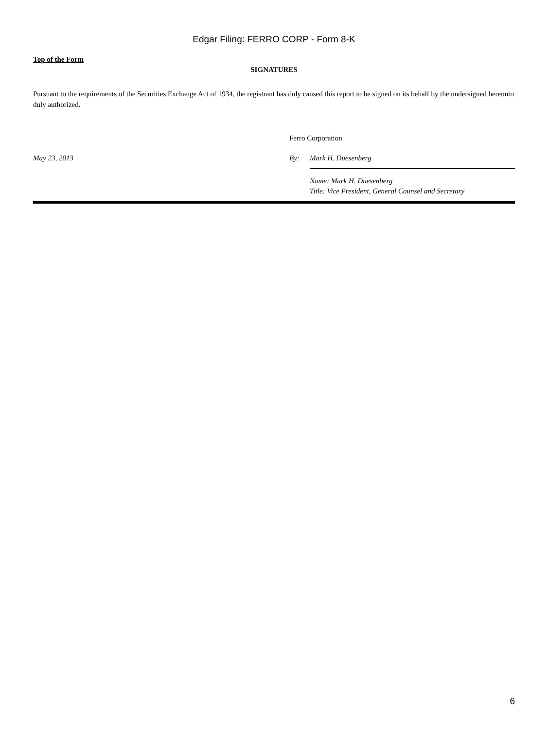Edgar Filing: FERRO CORP - Form 8-K
Top of the Form
SIGNATURES
Pursuant to the requirements of the Securities Exchange Act of 1934, the registrant has duly caused this report to be signed on its behalf by the undersigned hereunto duly authorized.
Ferro Corporation
May 23, 2013 By: Mark H. Duesenberg
Name: Mark H. Duesenberg
Title: Vice President, General Counsel and Secretary
6